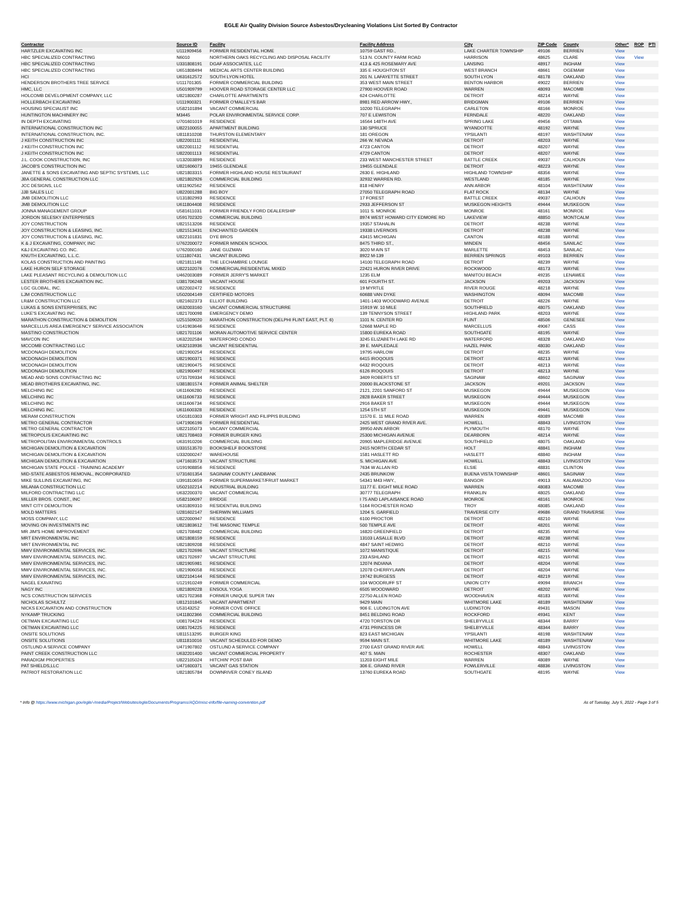EGLE Air Quality Division Source Asbestos/Drycleaning Violations List Sorted By Contractor
| Contractor | Source ID | Facility | Facility Address | City | ZIP Code | County | Other* | ROP | PTI |
| --- | --- | --- | --- | --- | --- | --- | --- | --- | --- |
| HARTZLER EXCAVATING INC | U111909456 | FORMER RESIDENTIAL HOME | 10759 GAST RD., | LAKE CHARTER TOWNSHIP | 49106 | BERRIEN | View | | |
| HBC SPECIALIZED CONTRACTING | N6010 | NORTHERN OAKS RECYCLING AND DISPOSAL FACILITY | 513 N. COUNTY FARM ROAD | HARRISON | 48625 | CLARE | View | View | |
| HBC SPECIALIZED CONTRACTING | U331808191 | DGAF ASSOCIATES, LLC | 413 & 425 ROSEMARY AVE | LANSING | 48917 | INGHAM | View | | |
| HBC SPECIALIZED CONTRACTING | U651808494 | MEDICAL ARTS CENTER BUILDING | 335 E HOUGHTON ST | WEST BRANCH | 48661 | OGEMAW | View | | |
| HCI | U631612572 | SOUTH LYON HOTEL | 201 N. LAFAYETTE STREET | SOUTH LYON | 48178 | OAKLAND | View | | |
| HENDERSON BROTHERS TREE SERVICE | U111701305 | FORMER COMMERCIAL BUILDING | 353 WEST MAIN STREET | BENTON HARBOR | 49022 | BERRIEN | View | | |
| HMC, LLC | U501909799 | HOOVER ROAD STORAGE CENTER LLC | 27900 HOOVER ROAD | WARREN | 48093 | MACOMB | View | | |
| HOLCOMB DEVELOPMENT COMPANY, LLC | U821800287 | CHARLOTTE APARTMENTS | 624 CHARLOTTE | DETROIT | 48214 | WAYNE | View | | |
| HOLLERBACH EXCAVATING | U111900321 | FORMER O'MALLEYS BAR | 8981 RED ARROW HWY., | BRIDGMAN | 49106 | BERRIEN | View | | |
| HOUSING SPECIALIST INC | U582101894 | VACANT COMMERCIAL | 10200 TELEGRAPH | CARLETON | 48166 | MONROE | View | | |
| HUNTINGTON MACHINERY INC | M3445 | POLAR ENVIRONMENTAL SERVICE CORP. | 707 E LEWISTON | FERNDALE | 48220 | OAKLAND | View | | |
| IN DEPTH EXCAVATING | U701601019 | RESIDENCE | 16564 148TH AVE | SPRING LAKE | 49456 | OTTAWA | View | | |
| INTERNATIONAL CONSTRUCTION INC | U822100055 | APARTMENT BUILDING | 130 SPRUCE | WYANDOTTE | 48192 | WAYNE | View | | |
| INTERNATIONAL CONSTRUCTION, INC. | U811810208 | THURSTON ELEMENTARY | 181 OREGON | YPSILANTI | 48197 | WASHTENAW | View | | |
| J KEITH CONSTRUCTION INC | U822001111 | RESIDENTIAL | 266 W. NEVADA | DETROIT | 48203 | WAYNE | View | | |
| J KEITH CONSTRUCTION INC | U822001112 | RESIDENTIAL | 4723 CANTON | DETROIT | 48207 | WAYNE | View | | |
| J KEITH CONSTRUCTION INC | U822001113 | RESIDENTIAL | 4729 CANTON | DETROIT | 48207 | WAYNE | View | | |
| J.L. COOK CONSTRUCTION, INC | U132003899 | RESIDENCE | 233 WEST MANCHESTER STREET | BATTLE CREEK | 49037 | CALHOUN | View | | |
| JACOB'S CONSTRUCTION INC | U821606073 | 19455 GLENDALE | 19455 GLENDALE | DETROIT | 48223 | WAYNE | View | | |
| JANETTE & SONS EXCAVATING AND SEPTIC SYSTEMS, LLC | U821803315 | FORMER HIGHLAND HOUSE RESTAURANT | 2630 E. HIGHLAND | HIGHLAND TOWNSHIP | 48356 | WAYNE | View | | |
| JBA GENERAL CONSTRUCTION LLC | U821802926 | COMMERCIAL BUILDING | 32932 WARREN RD. | WESTLAND | 48185 | WAYNE | View | | |
| JCC DESIGNS, LLC | U811902562 | RESIDENCE | 818 HENRY | ANN ARBOR | 48104 | WASHTENAW | View | | |
| JJB SALES LLC | U822001288 | BIG BOY | 27050 TELEGRAPH ROAD | FLAT ROCK | 48134 | WAYNE | View | | |
| JMB DEMOLITION LLC | U131802993 | RESIDENCE | 17 FOREST | BATTLE CREEK | 49037 | CALHOUN | View | | |
| JMB DEMOLITION LLC | U611804408 | RESIDENCE | 2933 JEFFERSON ST | MUSKEGON HEIGHTS | 49444 | MUSKEGON | View | | |
| JONNA MANAGEMENT GROUP | U581611031 | FORMER FRIENDLY FORD DEALERSHIP | 1011 S. MONROE | MONROE | 48161 | MONROE | View | | |
| JORDON SELESKY ENTERPRISES | U591702320 | COMMERCIAL BUILDING | 8974 WEST HOWARD CITY EDMORE RD | LAKEVIEW | 48850 | MONTCALM | View | | |
| JOY CONSTRUCTION | U821513206 | RESIDENCE | 19357 STAHALIN | DETROIT | 48238 | WAYNE | View | | |
| JOY CONSTRUCTION & LEASING, INC. | U821513431 | ENCHANTED GARDEN | 19338 LIVERNOIS | DETROIT | 48238 | WAYNE | View | | |
| JOY CONSTRUCTION & LEASING, INC. | U822101831 | DYE BROS | 43415 MICHIGAN | CANTON | 48188 | WAYNE | View | | |
| K & J EXCAVATING, COMPANY, INC | U762200072 | FORMER MINDEN SCHOOL | 8475 THIRD ST., | MINDEN | 48456 | SANILAC | View | | |
| K&J EXCAVATING CO. INC. | U762000160 | JANE GUZMAN | 3020 M AIN ST | MARLETTE | 48453 | SANILAC | View | | |
| KNUTH EXCAVATING, L.L.C. | U111807431 | VACANT BUILDING | 8922 M-139 | BERRIEN SPRINGS | 49103 | BERRIEN | View | | |
| KOLAS CONSTRUCTION AND PAINTING | U821811148 | THE LECHAMBRE LOUNGE | 14100 TELEGRAPH ROAD | DETROIT | 48239 | WAYNE | View | | |
| LAKE HURON SELF STORAGE | U822102076 | COMMERCIAL/RESIDENTIAL MIXED | 22421 HURON RIVER DRIVE | ROCKWOOD | 48173 | WAYNE | View | | |
| LAKE PLEASANT RECYCLING & DEMOLITION LLC | U462003089 | FORMER JERRY'S MARKET | 1235 ELM | MANITOU BEACH | 49235 | LENAWEE | View | | |
| LESTER BROTHERS EXCAVATION INC. | U381706248 | VACANT HOUSE | 601 FOURTH ST. | JACKSON | 49203 | JACKSON | View | | |
| LGC GLOBAL, INC. | U822002472 | RESIDENCE | 19 MYRTLE | RIVER ROUGE | 48218 | WAYNE | View | | |
| LJM CONSTRUCTION LLC | U502004149 | CERTIFIED MOTORS | 60688 VAN DYKE | WASHINGTON | 48094 | MACOMB | View | | |
| LR&M CONSTRUCTION LLC | U821602373 | ELLIOT BUILDING | 1401-1403 WOODWARD AVENUE | DETROIT | 48226 | WAYNE | View | | |
| LUKAS & SONS ENTERPRISES, INC | U632003160 | VACANT COMMERCIAL STRUCTURRE | 15919 W. 10 MILE | SOUTHFIELD | 48075 | OAKLAND | View | | |
| LUKE'S EXCAVATING INC. | U821700098 | EMERGENCY DEMO | 139 TENNYSON STREET | HIGHLAND PARK | 48203 | WAYNE | View | | |
| MARATHON CONSTRUCTION & DEMOLITION | U251509020 | MARATHON CONSTRUCTION (DELPHI FLINT EAST, PLT. 6) | 1101 N. CENTER RD | FLINT | 48506 | GENESEE | View | | |
| MARCELLUS AREA EMERGENCY SERVICE ASSOCIATION | U141903646 | RESIDENCE | 52668 MAPLE RD | MARCELLUS | 49067 | CASS | View | | |
| MASTINO CONSTRUCTION | U821701106 | MORAN AUTOMOTIVE SERVICE CENTER | 15800 EUREKA ROAD | SOUTHGATE | 48195 | WAYNE | View | | |
| MAVCON INC | U632202584 | WATERFORD CONDO | 3245 ELIZABETH LAKE RD | WATERFORD | 48328 | OAKLAND | View | | |
| MCCOMB CONTRACTING LLC | U632103936 | VACANT RESIDENTIAL | 39 E. MAPLEDALE | HAZEL PARK | 48030 | OAKLAND | View | | |
| MCDONAGH DEMOLITION | U821900254 | RESIDENCE | 19795 HARLOW | DETROIT | 48235 | WAYNE | View | | |
| MCDONAGH DEMOLITION | U821900371 | RESIDENCE | 6415 IROQOUIS | DETROIT | 48213 | WAYNE | View | | |
| MCDONAGH DEMOLITION | U821900475 | RESIDENCE | 6432 IROQOUIS | DETROIT | 48213 | WAYNE | View | | |
| MCDONAGH DEMOLITION | U821900497 | RESIDENCE | 6126 IROQOUIS | DETROIT | 48213 | WAYNE | View | | |
| MEAD AND SONS CONTRACTING INC | U731709334 | RESIDENCE | 3409 ROBERTS ST | SAGINAW | 48602 | SAGINAW | View | | |
| MEAD BROTHERS EXCAVATING, INC. | U381801574 | FORMER ANIMAL SHELTER | 20000 BLACKSTONE ST | JACKSON | 49201 | JACKSON | View | | |
| MELCHING INC | U611606280 | RESIDENCE | 2121, 2201 SANFORD ST | MUSKEGON | 49444 | MUSKEGON | View | | |
| MELCHING INC | U611606733 | RESIDENCE | 2828 BAKER STREET | MUSKEGON | 49444 | MUSKEGON | View | | |
| MELCHING INC | U611606734 | RESIDENCE | 2916 BAKER ST | MUSKEGON | 49444 | MUSKEGON | View | | |
| MELCHING INC. | U611600328 | RESIDENCE | 1254 5TH ST | MUSKEGON | 49441 | MUSKEGON | View | | |
| MERAM CONSTRUCTION | U501810303 | FORMER WRIGHT AND FILIPPIS BUILDING | 11570 E. 11 MILE ROAD | WARREN | 48089 | MACOMB | View | | |
| METRO GENERAL CONTRACTOR | U471906196 | FORMER RESIDENTIAL | 2425 WEST GRAND RIVER AVE. | HOWELL | 48843 | LIVINGSTON | View | | |
| METRO GENERAL CONTRACTOR | U822105073 | VACANY COMMERCIAL | 39950 ANN ARBOR | PLYMOUTH | 48170 | WAYNE | View | | |
| METROPOLIS EXCAVATING INC | U821708403 | FORMER BURGER KING | 25300 MICHIGAN AVENUE | DEARBORN | 48214 | WAYNE | View | | |
| METROPOLITAN ENVIRONMENTAL CONTROLS | U631910206 | COMMERCIAL BUILDING | 20905 MAPLERIDGE AVENUE | SOUTHFIELD | 48075 | OAKLAND | View | | |
| MICHIGAN DEMOLITION & EXCAVATION | U331513570 | BOOKSHELF BOOKSTORE | 2415 NORTH CEDAR ST | HOLT | 48841 | INGHAM | View | | |
| MICHIGAN DEMOLITION & EXCAVATION | U332000247 | WAREHOUSE | 1581 HASLETT RD | HASLETT | 48840 | INGHAM | View | | |
| MICHIGAN DEMOLITION & EXCAVATION | U471603573 | VACANT STRUCTURE | S. MICHIGAN AVE | HOWELL | 48843 | LIVINGSTON | View | | |
| MICHIGAN STATE POLICE - TRAINING ACADEMY | U191908856 | RESIDENCE | 7634 W ALLAN RD | ELSIE | 48831 | CLINTON | View | | |
| MID-STATE ASBESTOS REMOVAL, INCORPORATED | U731601354 | SAGINAW COUNTY LANDBANK | 2435 BRUNKOW | BUENA VISTA TOWNSHIP | 48601 | SAGINAW | View | | |
| MIKE SULLINS EXCAVATING, INC | U391810659 | FORMER SUPERMARKET/FRUIT MARKET | 54341 M43 HWY., | BANGOR | 49013 | KALAMAZOO | View | | |
| MILANIA CONSTRUCTION LLC | U502102214 | INDUSTRIAL BUILDING | 11177 E. EIGHT MILE ROAD | WARREN | 48083 | MACOMB | View | | |
| MILFORD CONTRACTING LLC | U632200370 | VACANT COMMERCIAL | 30777 TELEGRAPH | FRANKLIN | 48025 | OAKLAND | View | | |
| MILLER BROS. CONST., INC | U582106097 | BRIDGE | I 75 AND LAPLAISANCE ROAD | MONROE | 48161 | MONROE | View | | |
| MINT CITY DEMOLITION | U631809310 | RESIDENTIAL BUILDING | 5164 ROCHESTER ROAD | TROY | 48085 | OAKLAND | View | | |
| MOLD MATTERS | U281602147 | SHERWIN WILLIAMS | 1204 S. GARFIELD | TRAVERSE CITY | 49686 | GRAND TRAVERSE | View | | |
| MOSS COMPANY, LLC | U822000947 | RESIDENCE | 6100 PROCTOR | DETROIT | 48210 | WAYNE | View | | |
| MOVING ON INVESTMENTS INC | U821803612 | THE MASONIC TEMPLE | 500 TEMPLE AVE | DETROIT | 48201 | WAYNE | View | | |
| MR JIM'S HOME IMPROVEMENT | U821708482 | COMMERCIAL BUILDING | 16820 GREENFIELD | DETROIT | 48235 | WAYNE | View | | |
| MRT ENVIRONMENTAL INC | U821808159 | RESIDENCE | 13103 LASALLE BLVD | DETROIT | 48238 | WAYNE | View | | |
| MRT ENVIRONMENTAL INC | U821809208 | RESIDENCE | 4847 SAINT HEDWIG | DETROIT | 48210 | WAYNE | View | | |
| MWV ENVIRONMENTAL SERVICES, INC. | U821702696 | VACANT STRUCTURE | 1072 MANISTIQUE | DETROIT | 48215 | WAYNE | View | | |
| MWV ENVIRONMENTAL SERVICES, INC. | U821702697 | VACANT STRUCTURE | 233 ASHLAND | DETROIT | 48215 | WAYNE | View | | |
| MWV ENVIRONMENTAL SERVICES, INC. | U821905981 | RESIDENCE | 12074 INDIANA | DETROIT | 48204 | WAYNE | View | | |
| MWV ENVIRONMENTAL SERVICES, INC. | U821906058 | RESIDENCE | 12078 CHERRYLAWN | DETROIT | 48204 | WAYNE | View | | |
| MWV ENVIRONMENTAL SERVICES, INC. | U822104144 | RESIDENCE | 19742 BURGESS | DETROIT | 48219 | WAYNE | View | | |
| NAGEL EXAVATING | U121910249 | FORMER COMMERCIAL | 104 WOODRUFF ST | UNION CITY | 49094 | BRANCH | View | | |
| NAGY INC | U821809228 | ENSOUL YOGA | 6505 WOODWARD | DETROIT | 48202 | WAYNE | View | | |
| NCS CONSTRUCTION SERVICES | U821702368 | FORMER UNIQUE SUPER TAN | 22750 ALLEN ROAD | WOODHAVEN | 48183 | WAYNE | View | | |
| NICHOLAS SCHULTZ | U812101845 | VACANT APARTMENT | 9429 MAIN | WHITMORE LAKE | 48189 | WASHTENAW | View | | |
| NICKS EXCAVATION AND CONSTRUCTION | U53143252 | FORMER COVE OFFICE | 906 E. LUDINGTON AVE | LUDINGTON | 49431 | MASON | View | | |
| NYKAMP TRUCKING | U411802366 | COMMERCIAL BUILDING | 8451 BELDING ROAD | ROCKFORD | 49341 | KENT | View | | |
| OETMAN EXCAVATING LLC | U081704224 | RESIDENCE | 4720 TORSTON DR | SHELBYVILLE | 48344 | BARRY | View | | |
| OETMAN EXCAVATING LLC | U081704225 | RESIDENCE | 4731 PRINCESS DR | SHELBYVILLE | 48344 | BARRY | View | | |
| ONSITE SOLUTIONS | U811513295 | BURGER KING | 823 EAST MICHIGAN | YPSILANTI | 48198 | WASHTENAW | View | | |
| ONSITE SOLUTIONS | U811810016 | VACANT SCHEDULED FOR DEMO | 9594 MAIN ST. | WHITMORE LAKE | 48189 | WASHTENAW | View | | |
| OSTLUND A SERVICE COMPANY | U471907802 | OSTLUND A SERVICE COMPANY | 2700 EAST GRAND RIVER AVE | HOWELL | 48843 | LIVINGSTON | View | | |
| PAINT CREEK CONSTRUCTION LLC | U632201400 | VACANT COMMERCIAL PROPERTY | 407 S. MAIN | ROCHESTER | 48307 | OAKLAND | View | | |
| PARADIGM PROPERTIES | U822105024 | HITCHIN' POST BAR | 11203 EIGHT MILE | WARREN | 48089 | WAYNE | View | | |
| PAT SHIELDS,LLC | U471600371 | VACANT GAS STATION | 306 E. GRAND RIVER | FOWLERVILLE | 48836 | LIVINGSTON | View | | |
| PATRIOT RESTORATION LLC | U821805784 | DOWNRIVER CONEY ISLAND | 13760 EUREKA ROAD | SOUTHGATE | 48195 | WAYNE | View | | |
* Info @ https://www.michigan.gov/egle/-/media/Project/Websites/egle/Documents/Programs/AQD/misc-info/file-naming-convention.pdf As of Tuesday, July 5, 2022 - Page 3 of 5